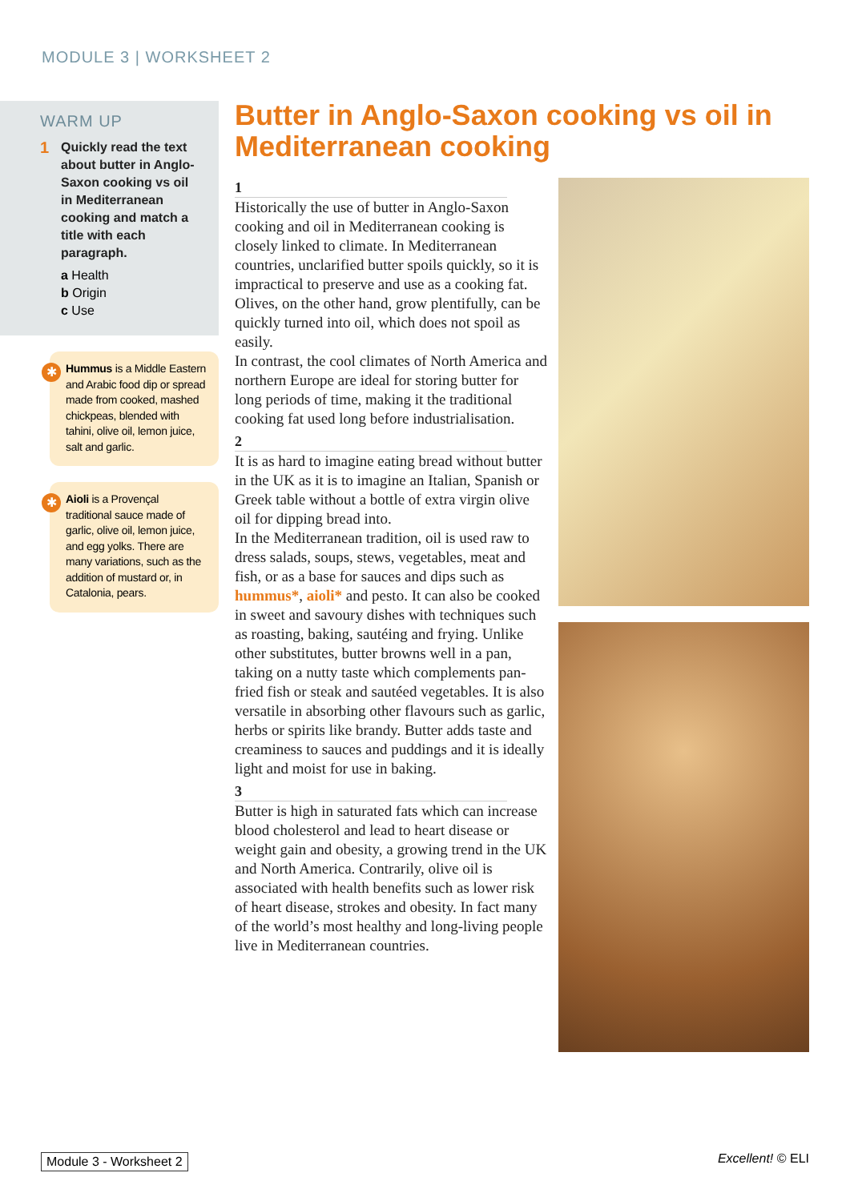MODULE 3 | WORKSHEET 2
WARM UP
1 Quickly read the text about butter in Anglo-Saxon cooking vs oil in Mediterranean cooking and match a title with each paragraph.
a Health
b Origin
c Use
✱ Hummus is a Middle Eastern and Arabic food dip or spread made from cooked, mashed chickpeas, blended with tahini, olive oil, lemon juice, salt and garlic.
✱ Aioli is a Provençal traditional sauce made of garlic, olive oil, lemon juice, and egg yolks. There are many variations, such as the addition of mustard or, in Catalonia, pears.
Butter in Anglo-Saxon cooking vs oil in Mediterranean cooking
1
Historically the use of butter in Anglo-Saxon cooking and oil in Mediterranean cooking is closely linked to climate. In Mediterranean countries, unclarified butter spoils quickly, so it is impractical to preserve and use as a cooking fat. Olives, on the other hand, grow plentifully, can be quickly turned into oil, which does not spoil as easily.
In contrast, the cool climates of North America and northern Europe are ideal for storing butter for long periods of time, making it the traditional cooking fat used long before industrialisation.
2
It is as hard to imagine eating bread without butter in the UK as it is to imagine an Italian, Spanish or Greek table without a bottle of extra virgin olive oil for dipping bread into.
In the Mediterranean tradition, oil is used raw to dress salads, soups, stews, vegetables, meat and fish, or as a base for sauces and dips such as hummus*, aioli* and pesto. It can also be cooked in sweet and savoury dishes with techniques such as roasting, baking, sautéing and frying. Unlike other substitutes, butter browns well in a pan, taking on a nutty taste which complements pan-fried fish or steak and sautéed vegetables. It is also versatile in absorbing other flavours such as garlic, herbs or spirits like brandy. Butter adds taste and creaminess to sauces and puddings and it is ideally light and moist for use in baking.
3
Butter is high in saturated fats which can increase blood cholesterol and lead to heart disease or weight gain and obesity, a growing trend in the UK and North America. Contrarily, olive oil is associated with health benefits such as lower risk of heart disease, strokes and obesity. In fact many of the world’s most healthy and long-living people live in Mediterranean countries.
Module 3 - Worksheet 2 Excellent! © ELI